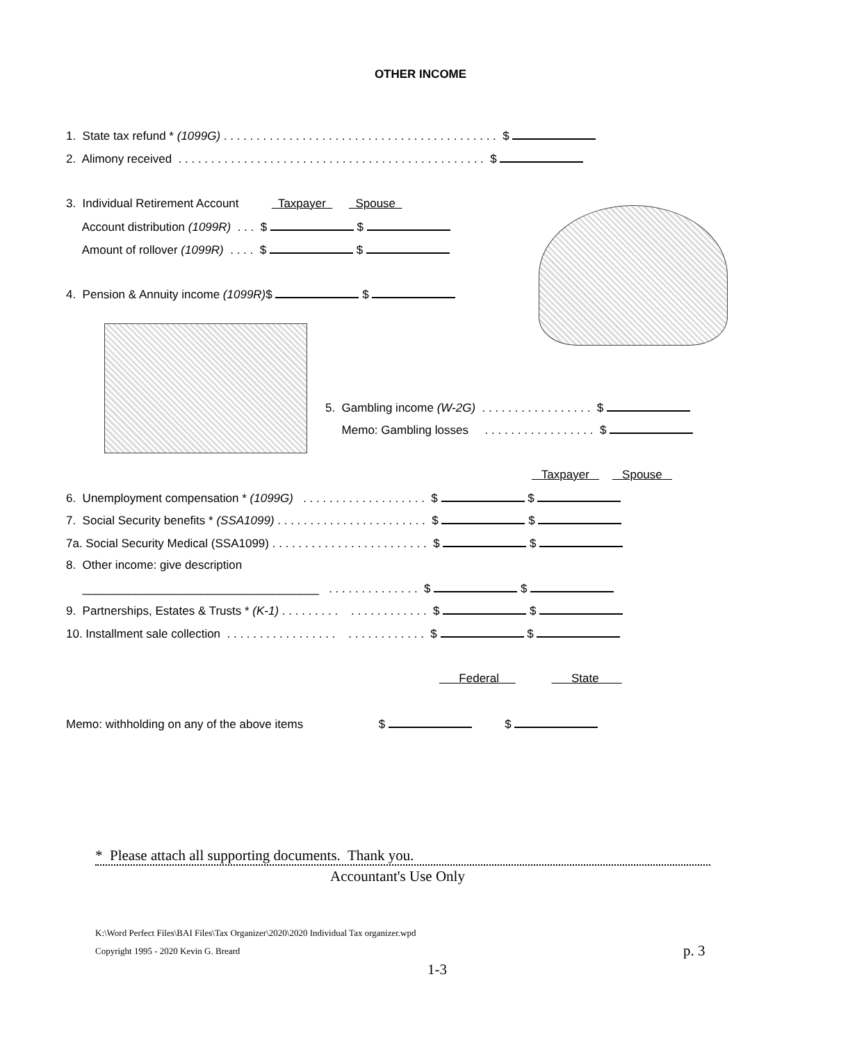OTHER INCOME
1. State tax refund * (1099G) . . . . . . . . . . . . . . . . . . . . . . . . . . . . . . . . . . . . . . . . . . $
2. Alimony received . . . . . . . . . . . . . . . . . . . . . . . . . . . . . . . . . . . . . . . . . . . . . . . $
3. Individual Retirement Account Taxpayer Spouse
Account distribution (1099R) . . . $ $
Amount of rollover (1099R) . . . . $ $
4. Pension & Annuity income (1099R)$ $
5. Gambling income (W-2G) . . . . . . . . . . . . . . . . . $
Memo: Gambling losses . . . . . . . . . . . . . . . . . $
Taxpayer Spouse
6. Unemployment compensation * (1099G) . . . . . . . . . . . . . . . . . . . $ $
7. Social Security benefits * (SSA1099) . . . . . . . . . . . . . . . . . . . . . . . $ $
7a. Social Security Medical (SSA1099) . . . . . . . . . . . . . . . . . . . . . . . . $ $
8. Other income: give description
____________________________________ . . . . . . . . . . . . . . $ $
9. Partnerships, Estates & Trusts * (K-1) . . . . . . . . . . . . . . . . . . . . . $ $
10. Installment sale collection . . . . . . . . . . . . . . . . . . . . . . . . . . . . . $ $
Federal State
Memo: withholding on any of the above items $ $
* Please attach all supporting documents. Thank you.
Accountant's Use Only
K:\Word Perfect Files\BAI Files\Tax Organizer\2020\2020 Individual Tax organizer.wpd
Copyright 1995 - 2020 Kevin G. Breard
p. 3
1-3